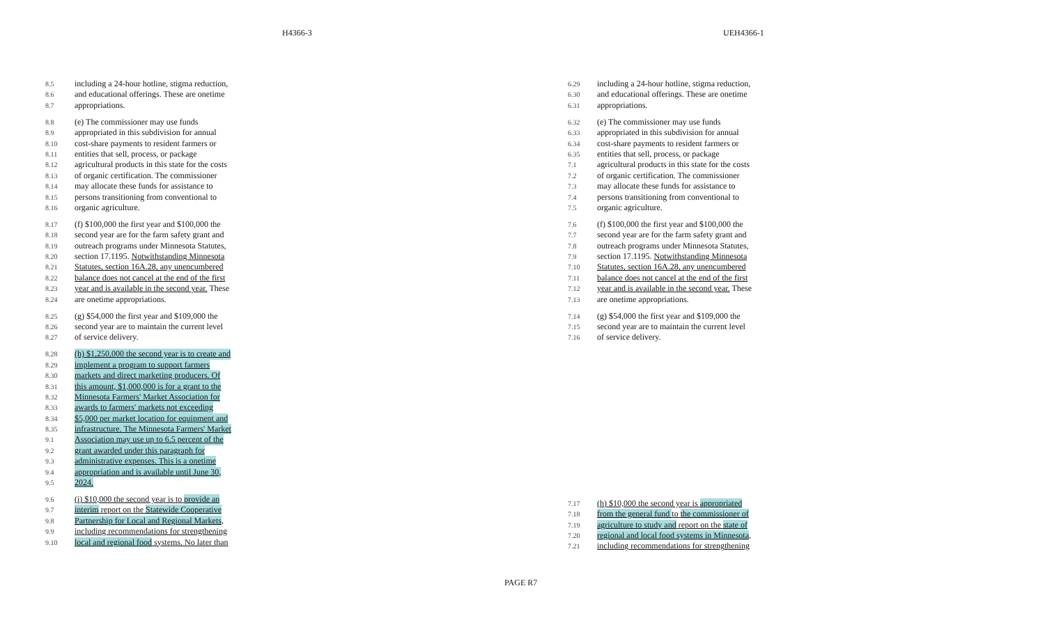H4366-3 UEH4366-1
8.5 including a 24-hour hotline, stigma reduction,
8.6 and educational offerings. These are onetime
8.7 appropriations.
8.8 (e) The commissioner may use funds
8.9 appropriated in this subdivision for annual
8.10 cost-share payments to resident farmers or
8.11 entities that sell, process, or package
8.12 agricultural products in this state for the costs
8.13 of organic certification. The commissioner
8.14 may allocate these funds for assistance to
8.15 persons transitioning from conventional to
8.16 organic agriculture.
8.17 (f) $100,000 the first year and $100,000 the
8.18 second year are for the farm safety grant and
8.19 outreach programs under Minnesota Statutes,
8.20 section 17.1195. Notwithstanding Minnesota
8.21 Statutes, section 16A.28, any unencumbered
8.22 balance does not cancel at the end of the first
8.23 year and is available in the second year. These
8.24 are onetime appropriations.
8.25 (g) $54,000 the first year and $109,000 the
8.26 second year are to maintain the current level
8.27 of service delivery.
8.28 (h) $1,250,000 the second year is to create and
8.29 implement a program to support farmers
8.30 markets and direct marketing producers. Of
8.31 this amount, $1,000,000 is for a grant to the
8.32 Minnesota Farmers' Market Association for
8.33 awards to farmers' markets not exceeding
8.34 $5,000 per market location for equipment and
8.35 infrastructure. The Minnesota Farmers' Market
9.1 Association may use up to 6.5 percent of the
9.2 grant awarded under this paragraph for
9.3 administrative expenses. This is a onetime
9.4 appropriation and is available until June 30,
9.5 2024.
9.6 (i) $10,000 the second year is to provide an
9.7 interim report on the Statewide Cooperative
9.8 Partnership for Local and Regional Markets,
9.9 including recommendations for strengthening
9.10 local and regional food systems. No later than
6.29 including a 24-hour hotline, stigma reduction,
6.30 and educational offerings. These are onetime
6.31 appropriations.
6.32 (e) The commissioner may use funds
6.33 appropriated in this subdivision for annual
6.34 cost-share payments to resident farmers or
6.35 entities that sell, process, or package
7.1 agricultural products in this state for the costs
7.2 of organic certification. The commissioner
7.3 may allocate these funds for assistance to
7.4 persons transitioning from conventional to
7.5 organic agriculture.
7.6 (f) $100,000 the first year and $100,000 the
7.7 second year are for the farm safety grant and
7.8 outreach programs under Minnesota Statutes,
7.9 section 17.1195. Notwithstanding Minnesota
7.10 Statutes, section 16A.28, any unencumbered
7.11 balance does not cancel at the end of the first
7.12 year and is available in the second year. These
7.13 are onetime appropriations.
7.14 (g) $54,000 the first year and $109,000 the
7.15 second year are to maintain the current level
7.16 of service delivery.
7.17 (h) $10,000 the second year is appropriated
7.18 from the general fund to the commissioner of
7.19 agriculture to study and report on the state of
7.20 regional and local food systems in Minnesota,
7.21 including recommendations for strengthening
PAGE R7